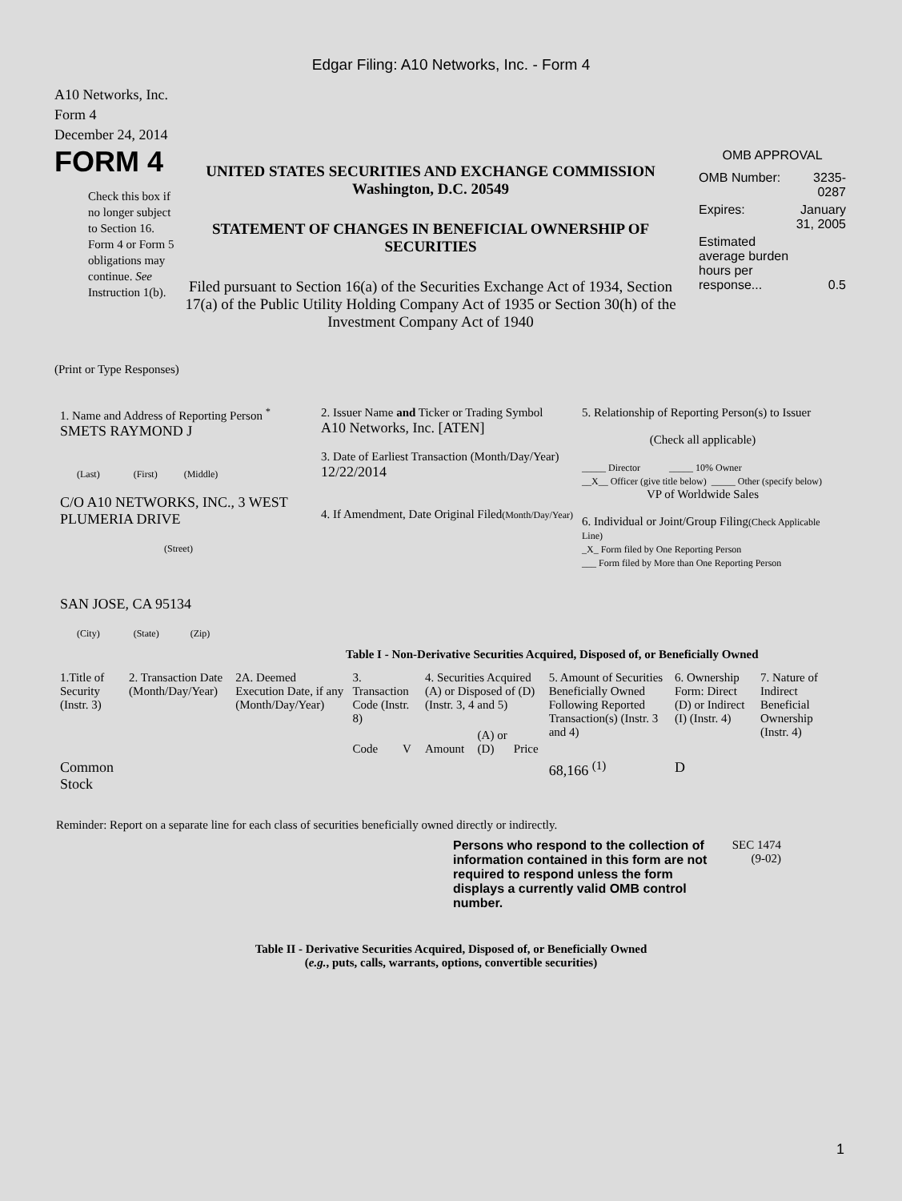Edgar Filing: A10 Networks, Inc. - Form 4
A10 Networks, Inc.
Form 4
December 24, 2014
FORM 4
Check this box if no longer subject to Section 16. Form 4 or Form 5 obligations may continue. See Instruction 1(b).
UNITED STATES SECURITIES AND EXCHANGE COMMISSION
Washington, D.C. 20549
STATEMENT OF CHANGES IN BENEFICIAL OWNERSHIP OF SECURITIES
Filed pursuant to Section 16(a) of the Securities Exchange Act of 1934, Section 17(a) of the Public Utility Holding Company Act of 1935 or Section 30(h) of the Investment Company Act of 1940
OMB APPROVAL
| OMB Number: | 3235-0287 |
| Expires: | January 31, 2005 |
| Estimated average burden hours per response... | 0.5 |
(Print or Type Responses)
| 1. Name and Address of Reporting Person <sup>*</sup> SMETS RAYMOND J (Last) (First) (Middle) C/O A10 NETWORKS, INC., 3 WEST PLUMERIA DRIVE (Street) SAN JOSE, CA 95134 (City) (State) (Zip) | 2. Issuer Name and Ticker or Trading Symbol A10 Networks, Inc. [ATEN] 3. Date of Earliest Transaction (Month/Day/Year) 12/22/2014 4. If Amendment, Date Original Filed (Month/Day/Year) | 5. Relationship of Reporting Person(s) to Issuer (Check all applicable) _____ Director _____ 10% Owner __X__ Officer (give title below) _____ Other (specify below) VP of Worldwide Sales 6. Individual or Joint/Group Filing (Check Applicable Line) _X_ Form filed by One Reporting Person ___ Form filed by More than One Reporting Person |
Table I - Non-Derivative Securities Acquired, Disposed of, or Beneficially Owned
| 1.Title of Security (Instr. 3) | 2. Transaction Date (Month/Day/Year) | 2A. Deemed Execution Date, if any (Month/Day/Year) | 3. Transaction Code (Instr. 8) | | 4. Securities Acquired (A) or Disposed of (D) (Instr. 3, 4 and 5) | | | 5. Amount of Securities Beneficially Owned Following Reported Transaction(s) (Instr. 3 and 4) | 6. Ownership Form: Direct (D) or Indirect (I) (Instr. 4) | 7. Nature of Indirect Beneficial Ownership (Instr. 4) |
| --- | --- | --- | --- | --- | --- | --- | --- | --- | --- | --- |
| | | | Code | V | Amount | (A) or (D) | Price | | | |
| Common Stock | | | | | | | | 68,166 <sup>(1)</sup> | D | |
Reminder: Report on a separate line for each class of securities beneficially owned directly or indirectly.
Persons who respond to the collection of information contained in this form are not required to respond unless the form displays a currently valid OMB control number.
SEC 1474 (9-02)
Table II - Derivative Securities Acquired, Disposed of, or Beneficially Owned
(e.g., puts, calls, warrants, options, convertible securities)
1